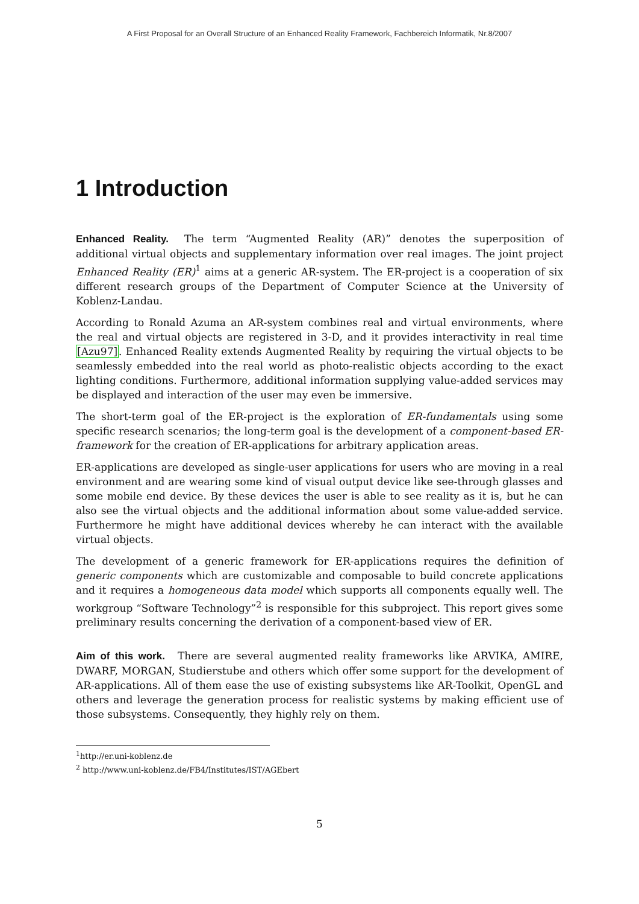A First Proposal for an Overall Structure of an Enhanced Reality Framework, Fachbereich Informatik, Nr.8/2007
1 Introduction
Enhanced Reality. The term “Augmented Reality (AR)” denotes the superposition of additional virtual objects and supplementary information over real images. The joint project Enhanced Reality (ER)<sup>1</sup> aims at a generic AR-system. The ER-project is a cooperation of six different research groups of the Department of Computer Science at the University of Koblenz-Landau.
According to Ronald Azuma an AR-system combines real and virtual environments, where the real and virtual objects are registered in 3-D, and it provides interactivity in real time [Azu97]. Enhanced Reality extends Augmented Reality by requiring the virtual objects to be seamlessly embedded into the real world as photo-realistic objects according to the exact lighting conditions. Furthermore, additional information supplying value-added services may be displayed and interaction of the user may even be immersive.
The short-term goal of the ER-project is the exploration of ER-fundamentals using some specific research scenarios; the long-term goal is the development of a component-based ER-framework for the creation of ER-applications for arbitrary application areas.
ER-applications are developed as single-user applications for users who are moving in a real environment and are wearing some kind of visual output device like see-through glasses and some mobile end device. By these devices the user is able to see reality as it is, but he can also see the virtual objects and the additional information about some value-added service. Furthermore he might have additional devices whereby he can interact with the available virtual objects.
The development of a generic framework for ER-applications requires the definition of generic components which are customizable and composable to build concrete applications and it requires a homogeneous data model which supports all components equally well. The workgroup “Software Technology”<sup>2</sup> is responsible for this subproject. This report gives some preliminary results concerning the derivation of a component-based view of ER.
Aim of this work. There are several augmented reality frameworks like ARVIKA, AMIRE, DWARF, MORGAN, Studierstube and others which offer some support for the development of AR-applications. All of them ease the use of existing subsystems like AR-Toolkit, OpenGL and others and leverage the generation process for realistic systems by making efficient use of those subsystems. Consequently, they highly rely on them.
<sup>1</sup> http://er.uni-koblenz.de
<sup>2</sup> http://www.uni-koblenz.de/FB4/Institutes/IST/AGEbert
5